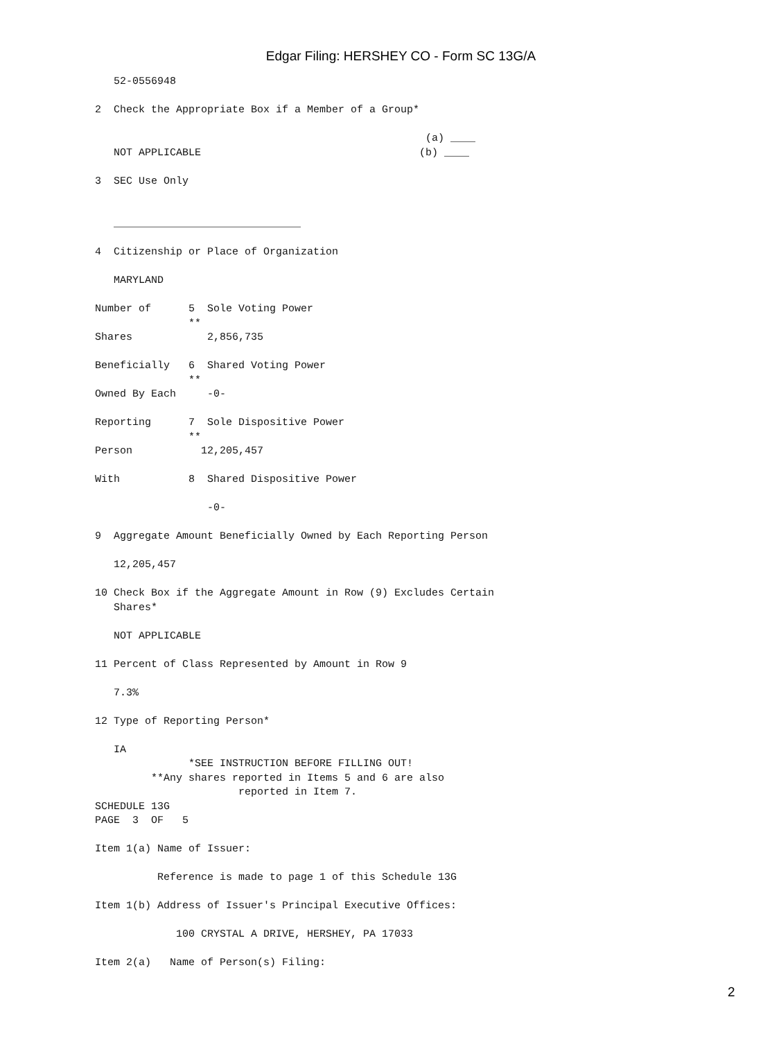Edgar Filing: HERSHEY CO - Form SC 13G/A
   52-0556948

2  Check the Appropriate Box if a Member of a Group*

                                                     (a) ____
   NOT APPLICABLE                                   (b) ____

3  SEC Use Only


   ______________________________

4  Citizenship or Place of Organization

   MARYLAND

Number of      5  Sole Voting Power
               **
Shares            2,856,735

Beneficially   6  Shared Voting Power
               **
Owned By Each     -0-

Reporting      7  Sole Dispositive Power
               **
Person           12,205,457

With           8  Shared Dispositive Power

                  -0-

9  Aggregate Amount Beneficially Owned by Each Reporting Person

   12,205,457

10 Check Box if the Aggregate Amount in Row (9) Excludes Certain
   Shares*

   NOT APPLICABLE

11 Percent of Class Represented by Amount in Row 9

   7.3%

12 Type of Reporting Person*

   IA
               *SEE INSTRUCTION BEFORE FILLING OUT!
         **Any shares reported in Items 5 and 6 are also
                       reported in Item 7.
SCHEDULE 13G
PAGE  3  OF   5

Item 1(a) Name of Issuer:

          Reference is made to page 1 of this Schedule 13G

Item 1(b) Address of Issuer's Principal Executive Offices:

             100 CRYSTAL A DRIVE, HERSHEY, PA 17033

Item 2(a)   Name of Person(s) Filing:
2